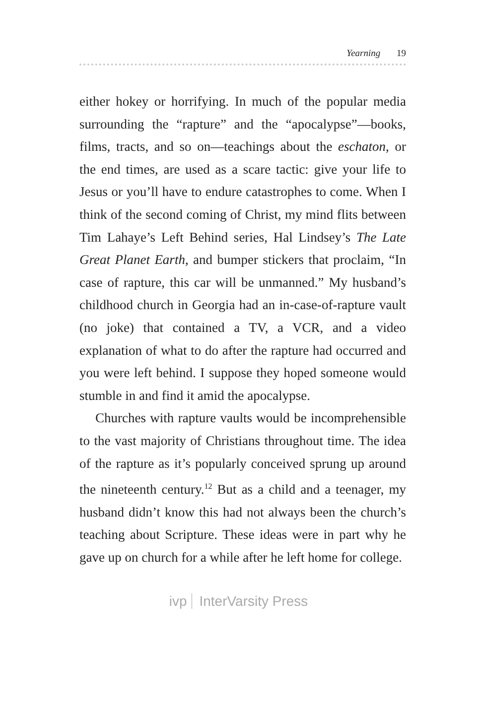Yearning 19
either hokey or horrifying. In much of the popular media surrounding the “rapture” and the “apocalypse”—books, films, tracts, and so on—teachings about the eschaton, or the end times, are used as a scare tactic: give your life to Jesus or you’ll have to endure catastrophes to come. When I think of the second coming of Christ, my mind flits between Tim Lahaye’s Left Behind series, Hal Lindsey’s The Late Great Planet Earth, and bumper stickers that proclaim, “In case of rapture, this car will be unmanned.” My husband’s childhood church in Georgia had an in-case-of-rapture vault (no joke) that contained a TV, a VCR, and a video explanation of what to do after the rapture had occurred and you were left behind. I suppose they hoped someone would stumble in and find it amid the apocalypse.
Churches with rapture vaults would be incomprehensible to the vast majority of Christians throughout time. The idea of the rapture as it’s popularly conceived sprung up around the nineteenth century.<sup>12</sup> But as a child and a teenager, my husband didn’t know this had not always been the church’s teaching about Scripture. These ideas were in part why he gave up on church for a while after he left home for college.
ivp InterVarsity Press